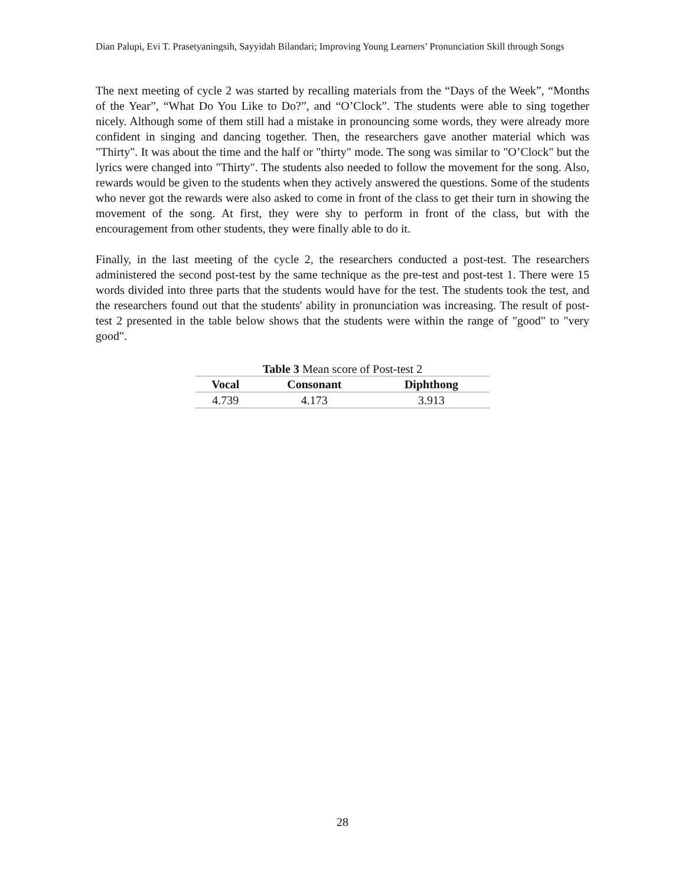Dian Palupi, Evi T. Prasetyaningsih, Sayyidah Bilandari; Improving Young Learners’ Pronunciation Skill through Songs
The next meeting of cycle 2 was started by recalling materials from the “Days of the Week”, “Months of the Year”, “What Do You Like to Do?”, and “O’Clock”. The students were able to sing together nicely. Although some of them still had a mistake in pronouncing some words, they were already more confident in singing and dancing together. Then, the researchers gave another material which was "Thirty". It was about the time and the half or "thirty" mode. The song was similar to "O’Clock" but the lyrics were changed into "Thirty". The students also needed to follow the movement for the song. Also, rewards would be given to the students when they actively answered the questions. Some of the students who never got the rewards were also asked to come in front of the class to get their turn in showing the movement of the song. At first, they were shy to perform in front of the class, but with the encouragement from other students, they were finally able to do it.
Finally, in the last meeting of the cycle 2, the researchers conducted a post-test. The researchers administered the second post-test by the same technique as the pre-test and post-test 1. There were 15 words divided into three parts that the students would have for the test. The students took the test, and the researchers found out that the students' ability in pronunciation was increasing. The result of post-test 2 presented in the table below shows that the students were within the range of "good" to "very good".
Table 3 Mean score of Post-test 2
| Vocal | Consonant | Diphthong |
| --- | --- | --- |
| 4.739 | 4.173 | 3.913 |
28